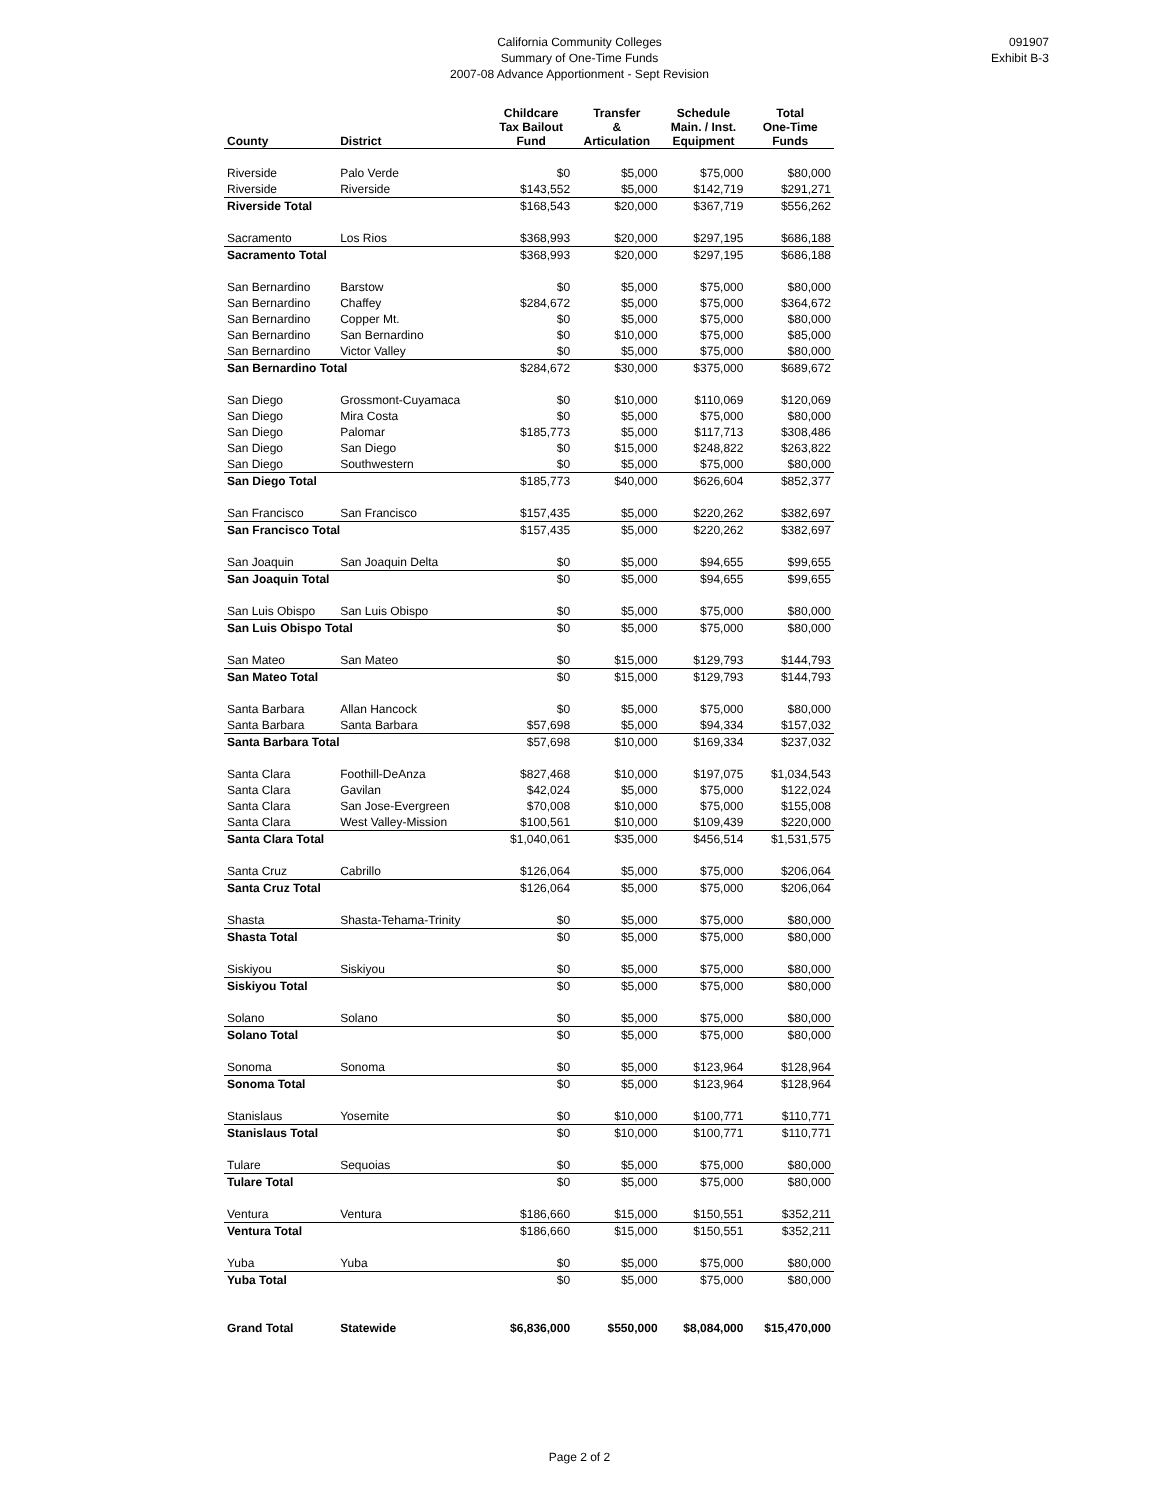California Community Colleges
Summary of One-Time Funds
2007-08 Advance Apportionment - Sept Revision
091907
Exhibit B-3
| County | District | Childcare Tax Bailout Fund | Transfer & Articulation | Schedule Main. / Inst. Equipment | Total One-Time Funds |
| --- | --- | --- | --- | --- | --- |
| Riverside | Palo Verde | $0 | $5,000 | $75,000 | $80,000 |
| Riverside | Riverside | $143,552 | $5,000 | $142,719 | $291,271 |
| Riverside Total | | $168,543 | $20,000 | $367,719 | $556,262 |
| Sacramento | Los Rios | $368,993 | $20,000 | $297,195 | $686,188 |
| Sacramento Total | | $368,993 | $20,000 | $297,195 | $686,188 |
| San Bernardino | Barstow | $0 | $5,000 | $75,000 | $80,000 |
| San Bernardino | Chaffey | $284,672 | $5,000 | $75,000 | $364,672 |
| San Bernardino | Copper Mt. | $0 | $5,000 | $75,000 | $80,000 |
| San Bernardino | San Bernardino | $0 | $10,000 | $75,000 | $85,000 |
| San Bernardino | Victor Valley | $0 | $5,000 | $75,000 | $80,000 |
| San Bernardino Total | | $284,672 | $30,000 | $375,000 | $689,672 |
| San Diego | Grossmont-Cuyamaca | $0 | $10,000 | $110,069 | $120,069 |
| San Diego | Mira Costa | $0 | $5,000 | $75,000 | $80,000 |
| San Diego | Palomar | $185,773 | $5,000 | $117,713 | $308,486 |
| San Diego | San Diego | $0 | $15,000 | $248,822 | $263,822 |
| San Diego | Southwestern | $0 | $5,000 | $75,000 | $80,000 |
| San Diego Total | | $185,773 | $40,000 | $626,604 | $852,377 |
| San Francisco | San Francisco | $157,435 | $5,000 | $220,262 | $382,697 |
| San Francisco Total | | $157,435 | $5,000 | $220,262 | $382,697 |
| San Joaquin | San Joaquin Delta | $0 | $5,000 | $94,655 | $99,655 |
| San Joaquin Total | | $0 | $5,000 | $94,655 | $99,655 |
| San Luis Obispo | San Luis Obispo | $0 | $5,000 | $75,000 | $80,000 |
| San Luis Obispo Total | | $0 | $5,000 | $75,000 | $80,000 |
| San Mateo | San Mateo | $0 | $15,000 | $129,793 | $144,793 |
| San Mateo Total | | $0 | $15,000 | $129,793 | $144,793 |
| Santa Barbara | Allan Hancock | $0 | $5,000 | $75,000 | $80,000 |
| Santa Barbara | Santa Barbara | $57,698 | $5,000 | $94,334 | $157,032 |
| Santa Barbara Total | | $57,698 | $10,000 | $169,334 | $237,032 |
| Santa Clara | Foothill-DeAnza | $827,468 | $10,000 | $197,075 | $1,034,543 |
| Santa Clara | Gavilan | $42,024 | $5,000 | $75,000 | $122,024 |
| Santa Clara | San Jose-Evergreen | $70,008 | $10,000 | $75,000 | $155,008 |
| Santa Clara | West Valley-Mission | $100,561 | $10,000 | $109,439 | $220,000 |
| Santa Clara Total | | $1,040,061 | $35,000 | $456,514 | $1,531,575 |
| Santa Cruz | Cabrillo | $126,064 | $5,000 | $75,000 | $206,064 |
| Santa Cruz Total | | $126,064 | $5,000 | $75,000 | $206,064 |
| Shasta | Shasta-Tehama-Trinity | $0 | $5,000 | $75,000 | $80,000 |
| Shasta Total | | $0 | $5,000 | $75,000 | $80,000 |
| Siskiyou | Siskiyou | $0 | $5,000 | $75,000 | $80,000 |
| Siskiyou Total | | $0 | $5,000 | $75,000 | $80,000 |
| Solano | Solano | $0 | $5,000 | $75,000 | $80,000 |
| Solano Total | | $0 | $5,000 | $75,000 | $80,000 |
| Sonoma | Sonoma | $0 | $5,000 | $123,964 | $128,964 |
| Sonoma Total | | $0 | $5,000 | $123,964 | $128,964 |
| Stanislaus | Yosemite | $0 | $10,000 | $100,771 | $110,771 |
| Stanislaus Total | | $0 | $10,000 | $100,771 | $110,771 |
| Tulare | Sequoias | $0 | $5,000 | $75,000 | $80,000 |
| Tulare Total | | $0 | $5,000 | $75,000 | $80,000 |
| Ventura | Ventura | $186,660 | $15,000 | $150,551 | $352,211 |
| Ventura Total | | $186,660 | $15,000 | $150,551 | $352,211 |
| Yuba | Yuba | $0 | $5,000 | $75,000 | $80,000 |
| Yuba Total | | $0 | $5,000 | $75,000 | $80,000 |
| Grand Total | Statewide | $6,836,000 | $550,000 | $8,084,000 | $15,470,000 |
Page 2 of 2